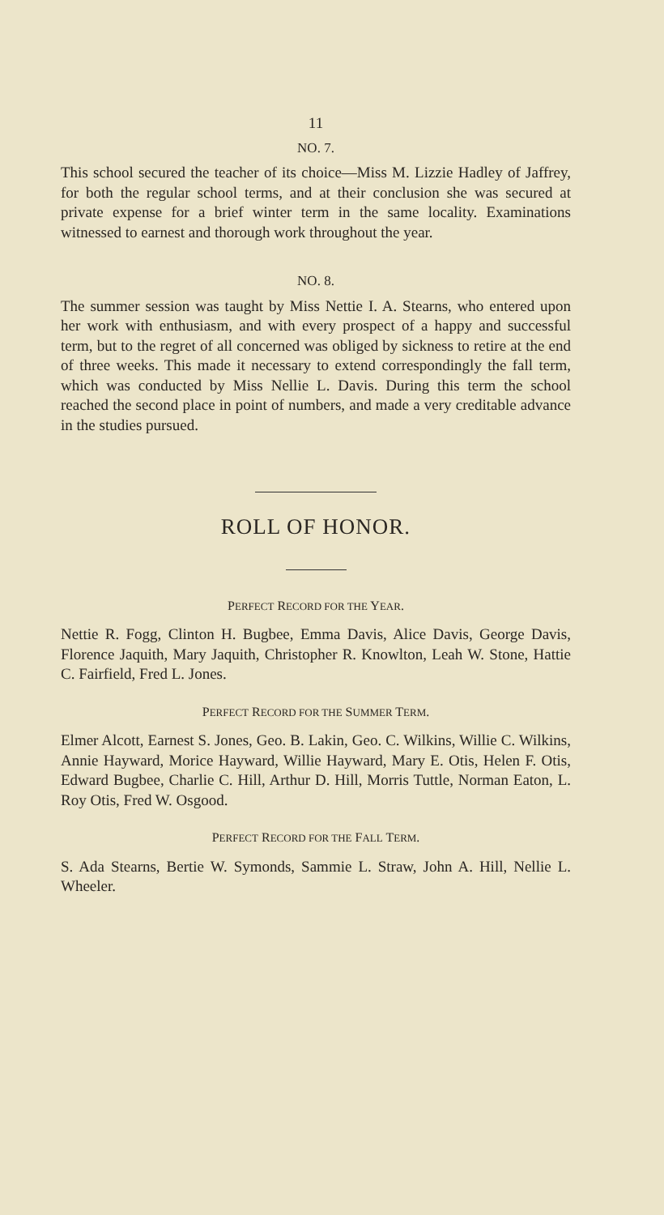11
NO. 7.
This school secured the teacher of its choice—Miss M. Lizzie Hadley of Jaffrey, for both the regular school terms, and at their conclusion she was secured at private expense for a brief winter term in the same locality. Examinations witnessed to earnest and thorough work throughout the year.
NO. 8.
The summer session was taught by Miss Nettie I. A. Stearns, who entered upon her work with enthusiasm, and with every prospect of a happy and successful term, but to the regret of all concerned was obliged by sickness to retire at the end of three weeks. This made it necessary to extend correspondingly the fall term, which was conducted by Miss Nellie L. Davis. During this term the school reached the second place in point of numbers, and made a very creditable advance in the studies pursued.
ROLL OF HONOR.
PERFECT RECORD FOR THE YEAR.
Nettie R. Fogg, Clinton H. Bugbee, Emma Davis, Alice Davis, George Davis, Florence Jaquith, Mary Jaquith, Christopher R. Knowlton, Leah W. Stone, Hattie C. Fairfield, Fred L. Jones.
PERFECT RECORD FOR THE SUMMER TERM.
Elmer Alcott, Earnest S. Jones, Geo. B. Lakin, Geo. C. Wilkins, Willie C. Wilkins, Annie Hayward, Morice Hayward, Willie Hayward, Mary E. Otis, Helen F. Otis, Edward Bugbee, Charlie C. Hill, Arthur D. Hill, Morris Tuttle, Norman Eaton, L. Roy Otis, Fred W. Osgood.
PERFECT RECORD FOR THE FALL TERM.
S. Ada Stearns, Bertie W. Symonds, Sammie L. Straw, John A. Hill, Nellie L. Wheeler.